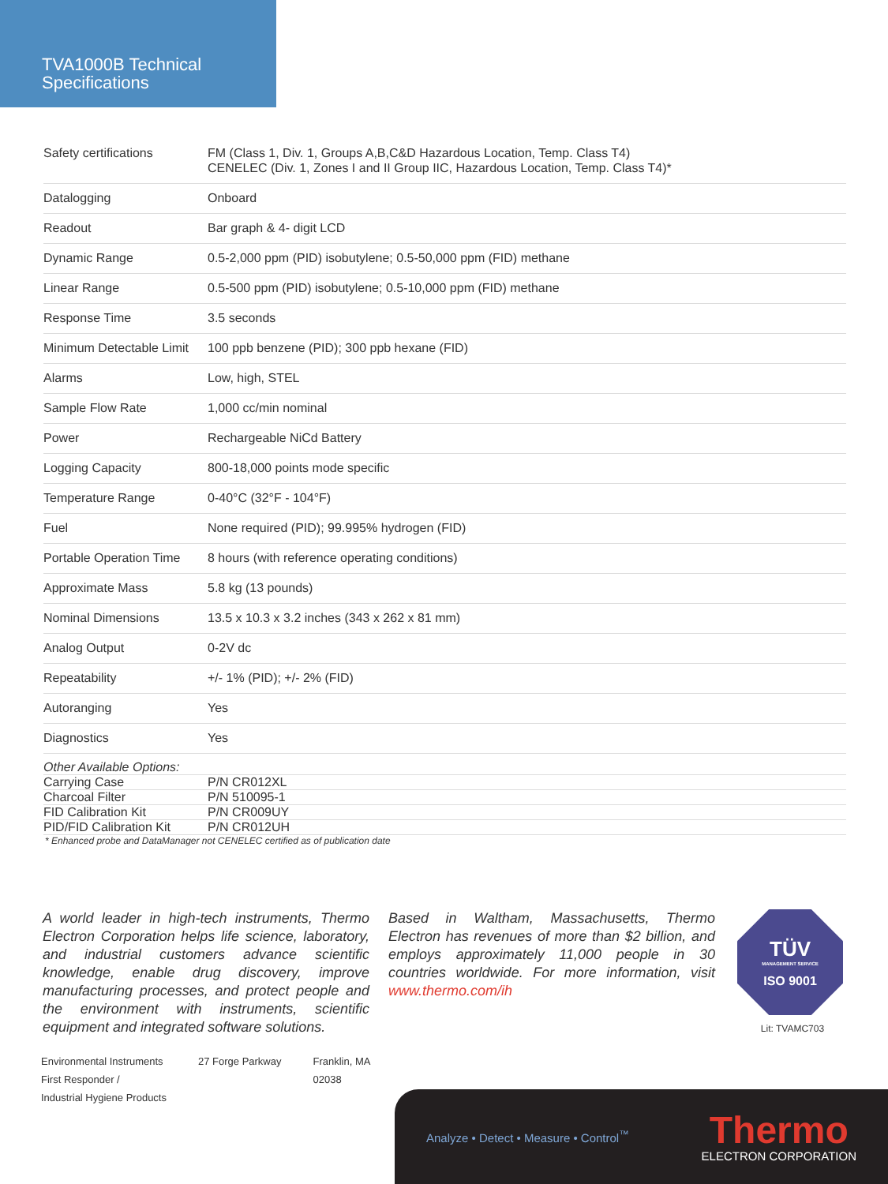TVA1000B Technical
Specifications
| Safety certifications | FM (Class 1, Div. 1, Groups A,B,C&D Hazardous Location, Temp. Class T4) CENELEC (Div. 1, Zones I and II Group IIC, Hazardous Location, Temp. Class T4)* |
| Datalogging | Onboard |
| Readout | Bar graph & 4- digit LCD |
| Dynamic Range | 0.5-2,000 ppm (PID) isobutylene; 0.5-50,000 ppm (FID) methane |
| Linear Range | 0.5-500 ppm (PID) isobutylene; 0.5-10,000 ppm (FID) methane |
| Response Time | 3.5 seconds |
| Minimum Detectable Limit | 100 ppb benzene (PID); 300 ppb hexane (FID) |
| Alarms | Low, high, STEL |
| Sample Flow Rate | 1,000 cc/min nominal |
| Power | Rechargeable NiCd Battery |
| Logging Capacity | 800-18,000 points mode specific |
| Temperature Range | 0-40°C (32°F - 104°F) |
| Fuel | None required (PID); 99.995% hydrogen (FID) |
| Portable Operation Time | 8 hours (with reference operating conditions) |
| Approximate Mass | 5.8 kg (13 pounds) |
| Nominal Dimensions | 13.5 x 10.3 x 3.2 inches (343 x 262 x 81 mm) |
| Analog Output | 0-2V dc |
| Repeatability | +/- 1% (PID); +/- 2% (FID) |
| Autoranging | Yes |
| Diagnostics | Yes |
| Other Available Options: | |
| Carrying Case | P/N CR012XL |
| Charcoal Filter | P/N 510095-1 |
| FID Calibration Kit | P/N CR009UY |
| PID/FID Calibration Kit | P/N CR012UH |
* Enhanced probe and DataManager not CENELEC certified as of publication date
A world leader in high-tech instruments, Thermo Electron Corporation helps life science, laboratory, and industrial customers advance scientific knowledge, enable drug discovery, improve manufacturing processes, and protect people and the environment with instruments, scientific equipment and integrated software solutions.
Based in Waltham, Massachusetts, Thermo Electron has revenues of more than $2 billion, and employs approximately 11,000 people in 30 countries worldwide. For more information, visit www.thermo.com/ih
TÜV
MANAGEMENT SERVICE
ISO 9001
Lit: TVAMC703
Environmental Instruments
First Responder /
Industrial Hygiene Products
27 Forge Parkway Franklin, MA
02038
Analyze • Detect • Measure • Control<sup>™</sup>
Thermo
ELECTRON CORPORATION